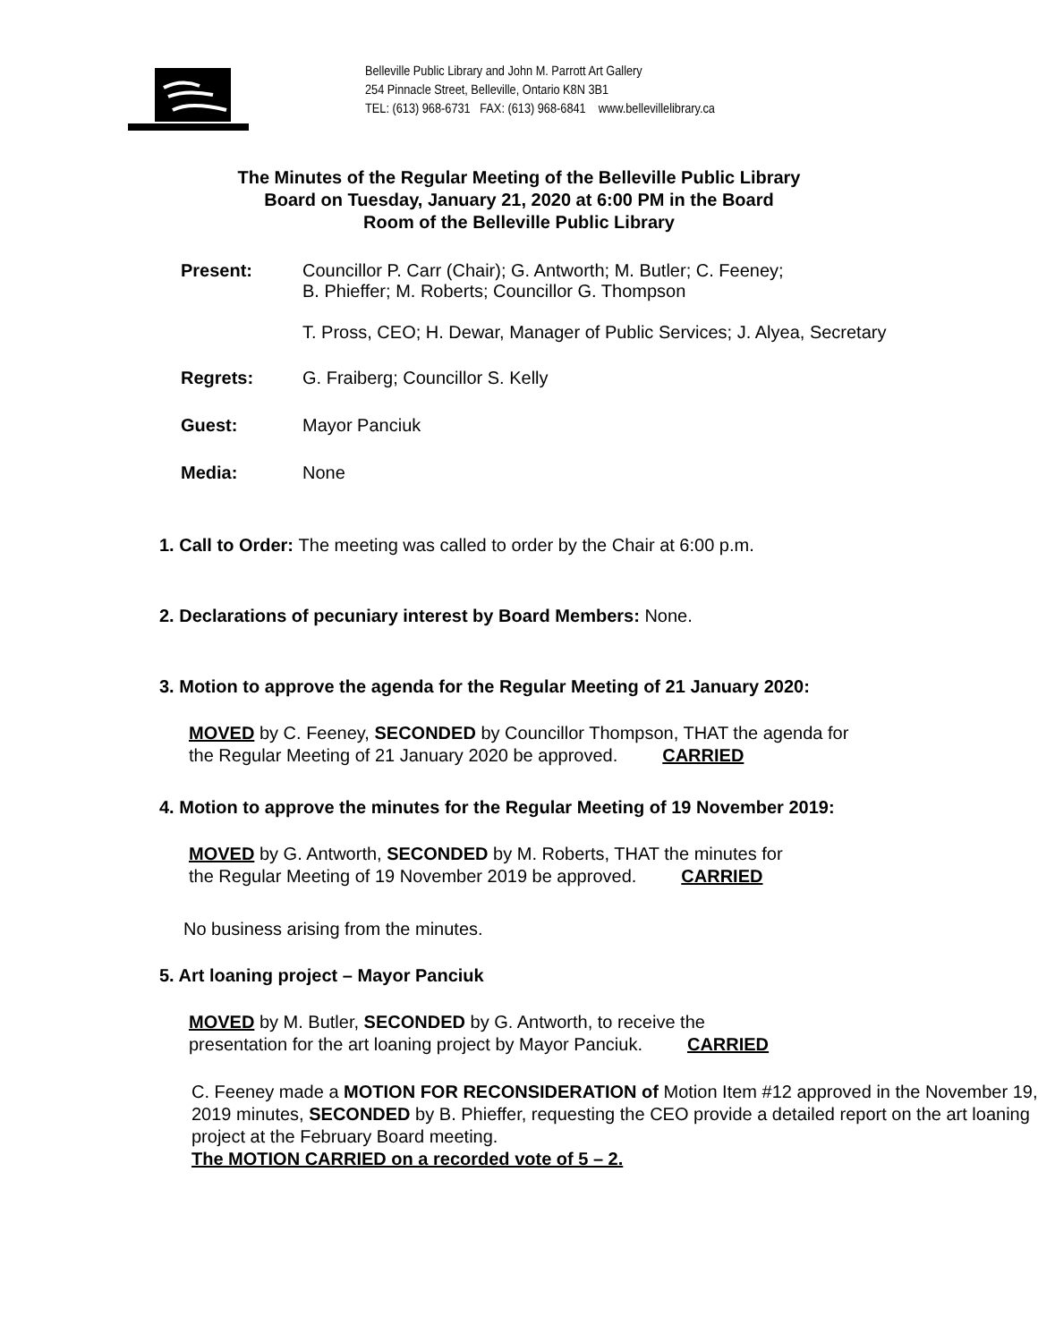Belleville Public Library and John M. Parrott Art Gallery
254 Pinnacle Street, Belleville, Ontario K8N 3B1
TEL: (613) 968-6731 FAX: (613) 968-6841 www.bellevillelibrary.ca
The Minutes of the Regular Meeting of the Belleville Public Library
Board on Tuesday, January 21, 2020 at 6:00 PM in the Board
Room of the Belleville Public Library
Present: Councillor P. Carr (Chair); G. Antworth; M. Butler; C. Feeney;
B. Phieffer; M. Roberts; Councillor G. Thompson
T. Pross, CEO; H. Dewar, Manager of Public Services; J. Alyea, Secretary
Regrets: G. Fraiberg; Councillor S. Kelly
Guest: Mayor Panciuk
Media: None
1. Call to Order: The meeting was called to order by the Chair at 6:00 p.m.
2. Declarations of pecuniary interest by Board Members: None.
3. Motion to approve the agenda for the Regular Meeting of 21 January 2020:
MOVED by C. Feeney, SECONDED by Councillor Thompson, THAT the agenda for
the Regular Meeting of 21 January 2020 be approved. CARRIED
4. Motion to approve the minutes for the Regular Meeting of 19 November 2019:
MOVED by G. Antworth, SECONDED by M. Roberts, THAT the minutes for
the Regular Meeting of 19 November 2019 be approved. CARRIED
No business arising from the minutes.
5. Art loaning project – Mayor Panciuk
MOVED by M. Butler, SECONDED by G. Antworth, to receive the
presentation for the art loaning project by Mayor Panciuk. CARRIED
C. Feeney made a MOTION FOR RECONSIDERATION of Motion Item #12 approved in the November 19, 2019 minutes, SECONDED by B. Phieffer, requesting the CEO provide a detailed report on the art loaning project at the February Board meeting.
The MOTION CARRIED on a recorded vote of 5 – 2.